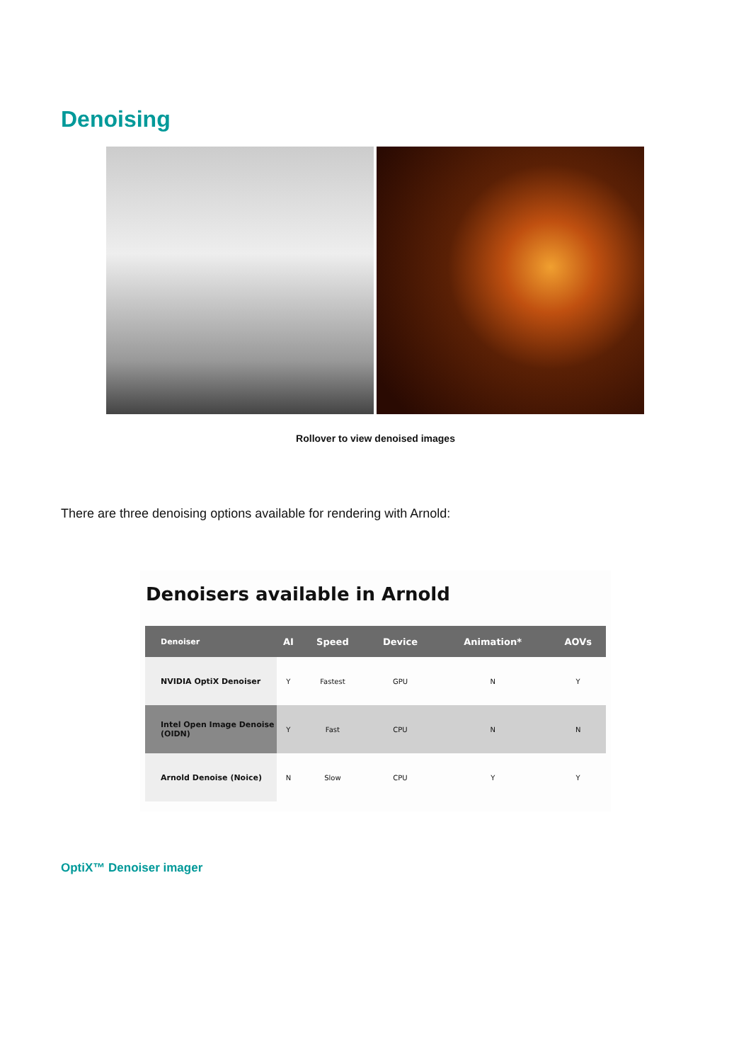Denoising
Rollover to view denoised images
There are three denoising options available for rendering with Arnold:
Denoisers available in Arnold
| Denoiser | AI | Speed | Device | Animation* | AOVs |
| --- | --- | --- | --- | --- | --- |
| NVIDIA OptiX Denoiser | Y | Fastest | GPU | N | Y |
| Intel Open Image Denoise (OIDN) | Y | Fast | CPU | N | N |
| Arnold Denoise (Noice) | N | Slow | CPU | Y | Y |
OptiX™ Denoiser imager